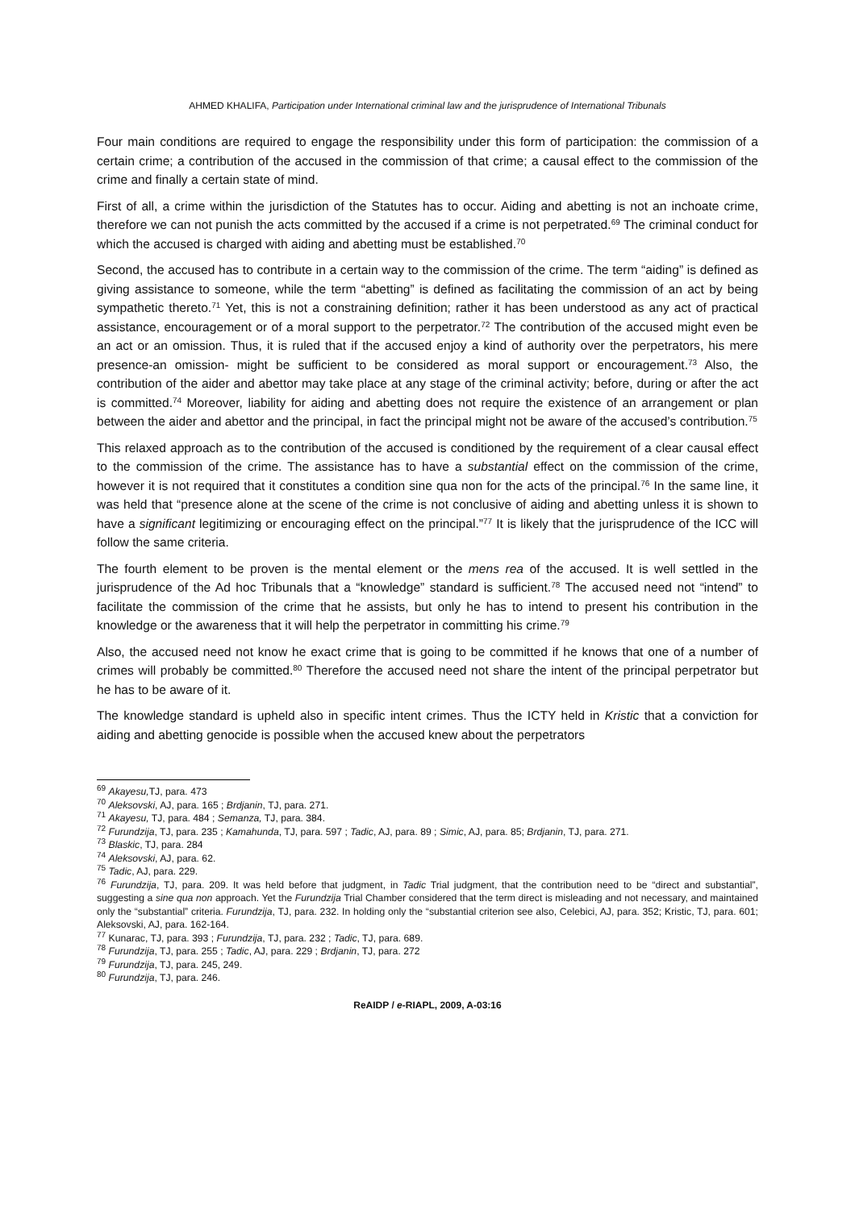AHMED KHALIFA, Participation under International criminal law and the jurisprudence of International Tribunals
Four main conditions are required to engage the responsibility under this form of participation: the commission of a certain crime; a contribution of the accused in the commission of that crime; a causal effect to the commission of the crime and finally a certain state of mind.
First of all, a crime within the jurisdiction of the Statutes has to occur. Aiding and abetting is not an inchoate crime, therefore we can not punish the acts committed by the accused if a crime is not perpetrated.<sup>69</sup> The criminal conduct for which the accused is charged with aiding and abetting must be established.<sup>70</sup>
Second, the accused has to contribute in a certain way to the commission of the crime. The term “aiding” is defined as giving assistance to someone, while the term “abetting” is defined as facilitating the commission of an act by being sympathetic thereto.<sup>71</sup> Yet, this is not a constraining definition; rather it has been understood as any act of practical assistance, encouragement or of a moral support to the perpetrator.<sup>72</sup> The contribution of the accused might even be an act or an omission. Thus, it is ruled that if the accused enjoy a kind of authority over the perpetrators, his mere presence-an omission- might be sufficient to be considered as moral support or encouragement.<sup>73</sup> Also, the contribution of the aider and abettor may take place at any stage of the criminal activity; before, during or after the act is committed.<sup>74</sup> Moreover, liability for aiding and abetting does not require the existence of an arrangement or plan between the aider and abettor and the principal, in fact the principal might not be aware of the accused’s contribution.<sup>75</sup>
This relaxed approach as to the contribution of the accused is conditioned by the requirement of a clear causal effect to the commission of the crime. The assistance has to have a substantial effect on the commission of the crime, however it is not required that it constitutes a condition sine qua non for the acts of the principal.<sup>76</sup> In the same line, it was held that “presence alone at the scene of the crime is not conclusive of aiding and abetting unless it is shown to have a significant legitimizing or encouraging effect on the principal.”<sup>77</sup> It is likely that the jurisprudence of the ICC will follow the same criteria.
The fourth element to be proven is the mental element or the mens rea of the accused. It is well settled in the jurisprudence of the Ad hoc Tribunals that a “knowledge” standard is sufficient.<sup>78</sup> The accused need not “intend” to facilitate the commission of the crime that he assists, but only he has to intend to present his contribution in the knowledge or the awareness that it will help the perpetrator in committing his crime.<sup>79</sup>
Also, the accused need not know he exact crime that is going to be committed if he knows that one of a number of crimes will probably be committed.<sup>80</sup> Therefore the accused need not share the intent of the principal perpetrator but he has to be aware of it.
The knowledge standard is upheld also in specific intent crimes. Thus the ICTY held in Kristic that a conviction for aiding and abetting genocide is possible when the accused knew about the perpetrators
<sup>69</sup> Akayesu, TJ, para. 473
<sup>70</sup> Aleksovski, AJ, para. 165 ; Brdjanin, TJ, para. 271.
<sup>71</sup> Akayesu, TJ, para. 484 ; Semanza, TJ, para. 384.
<sup>72</sup> Furundzija, TJ, para. 235 ; Kamahunda, TJ, para. 597 ; Tadic, AJ, para. 89 ; Simic, AJ, para. 85; Brdjanin, TJ, para. 271.
<sup>73</sup> Blaskic, TJ, para. 284
<sup>74</sup> Aleksovski, AJ, para. 62.
<sup>75</sup> Tadic, AJ, para. 229.
<sup>76</sup> Furundzija, TJ, para. 209. It was held before that judgment, in Tadic Trial judgment, that the contribution need to be “direct and substantial”, suggesting a sine qua non approach. Yet the Furundzija Trial Chamber considered that the term direct is misleading and not necessary, and maintained only the “substantial” criteria. Furundzija, TJ, para. 232. In holding only the “substantial criterion see also, Celebici, AJ, para. 352; Kristic, TJ, para. 601; Aleksovski, AJ, para. 162-164.
<sup>77</sup> Kunarac, TJ, para. 393 ; Furundzija, TJ, para. 232 ; Tadic, TJ, para. 689.
<sup>78</sup> Furundzija, TJ, para. 255 ; Tadic, AJ, para. 229 ; Brdjanin, TJ, para. 272
<sup>79</sup> Furundzija, TJ, para. 245, 249.
<sup>80</sup> Furundzija, TJ, para. 246.
ReAIDP / e-RIAPL, 2009, A-03:16